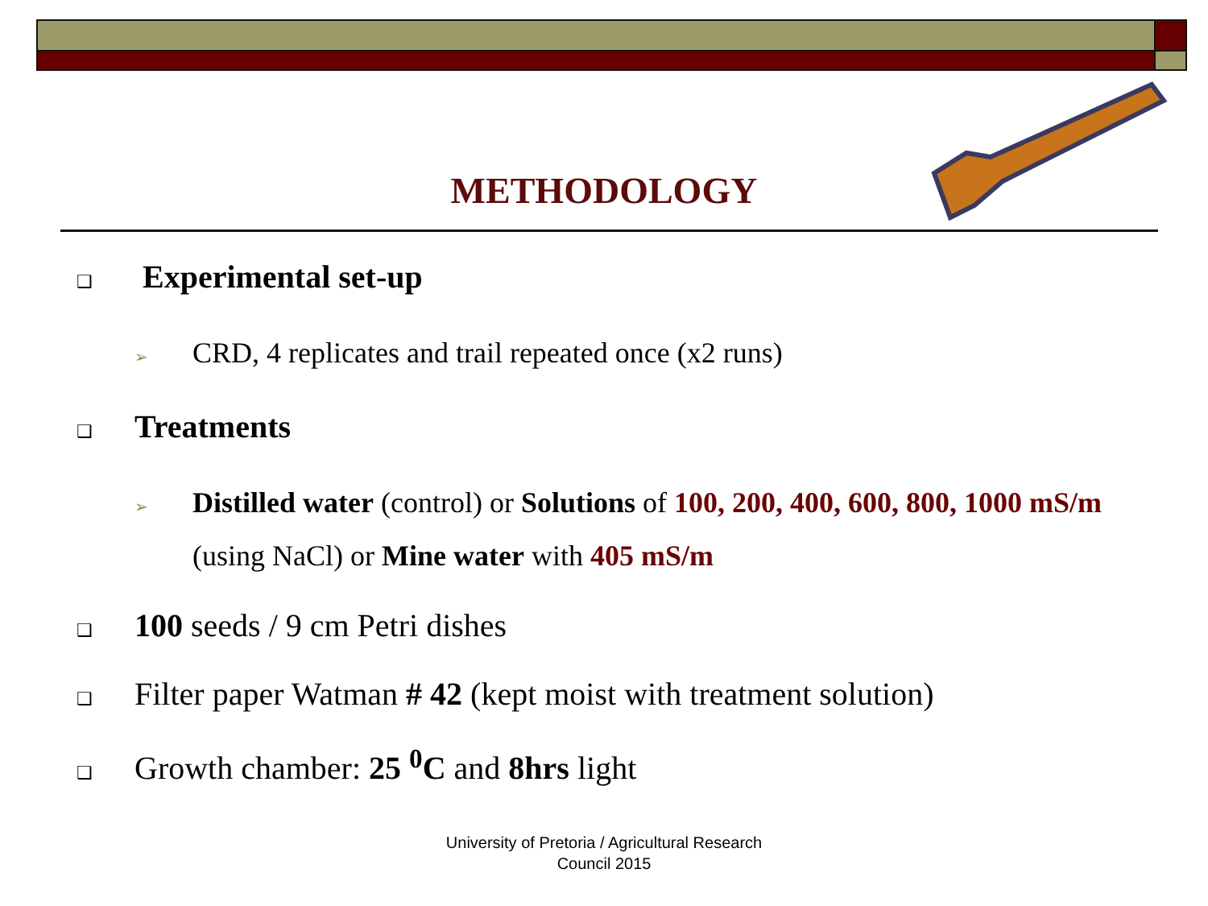METHODOLOGY
❑ Experimental set-up
➢ CRD, 4 replicates and trail repeated once (x2 runs)
❑ Treatments
➢ Distilled water (control) or Solutions of 100, 200, 400, 600, 800, 1000 mS/m
(using NaCl) or Mine water with 405 mS/m
❑ 100 seeds / 9 cm Petri dishes
❑ Filter paper Watman # 42 (kept moist with treatment solution)
❑ Growth chamber: 25 <sup>0</sup>C and 8hrs light
University of Pretoria / Agricultural Research
Council 2015